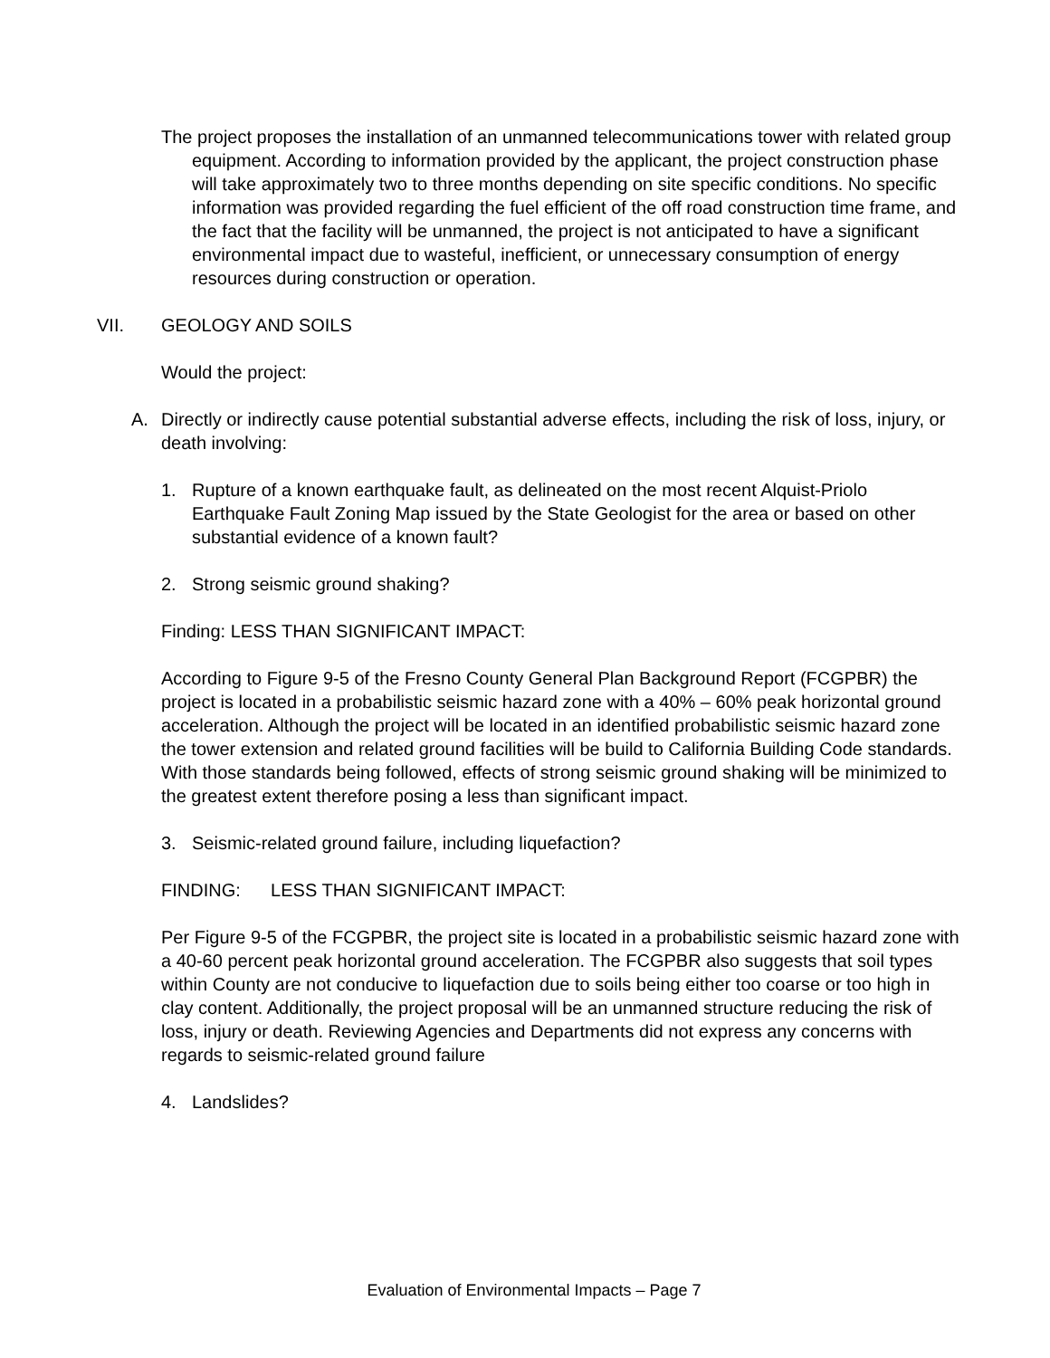The project proposes the installation of an unmanned telecommunications tower with related group equipment. According to information provided by the applicant, the project construction phase will take approximately two to three months depending on site specific conditions. No specific information was provided regarding the fuel efficient of the off road construction time frame, and the fact that the facility will be unmanned, the project is not anticipated to have a significant environmental impact due to wasteful, inefficient, or unnecessary consumption of energy resources during construction or operation.
VII. GEOLOGY AND SOILS
Would the project:
A. Directly or indirectly cause potential substantial adverse effects, including the risk of loss, injury, or death involving:
1. Rupture of a known earthquake fault, as delineated on the most recent Alquist-Priolo Earthquake Fault Zoning Map issued by the State Geologist for the area or based on other substantial evidence of a known fault?
2. Strong seismic ground shaking?
Finding: LESS THAN SIGNIFICANT IMPACT:
According to Figure 9-5 of the Fresno County General Plan Background Report (FCGPBR) the project is located in a probabilistic seismic hazard zone with a 40% – 60% peak horizontal ground acceleration. Although the project will be located in an identified probabilistic seismic hazard zone the tower extension and related ground facilities will be build to California Building Code standards. With those standards being followed, effects of strong seismic ground shaking will be minimized to the greatest extent therefore posing a less than significant impact.
3. Seismic-related ground failure, including liquefaction?
FINDING: LESS THAN SIGNIFICANT IMPACT:
Per Figure 9-5 of the FCGPBR, the project site is located in a probabilistic seismic hazard zone with a 40-60 percent peak horizontal ground acceleration. The FCGPBR also suggests that soil types within County are not conducive to liquefaction due to soils being either too coarse or too high in clay content. Additionally, the project proposal will be an unmanned structure reducing the risk of loss, injury or death. Reviewing Agencies and Departments did not express any concerns with regards to seismic-related ground failure
4. Landslides?
Evaluation of Environmental Impacts – Page 7